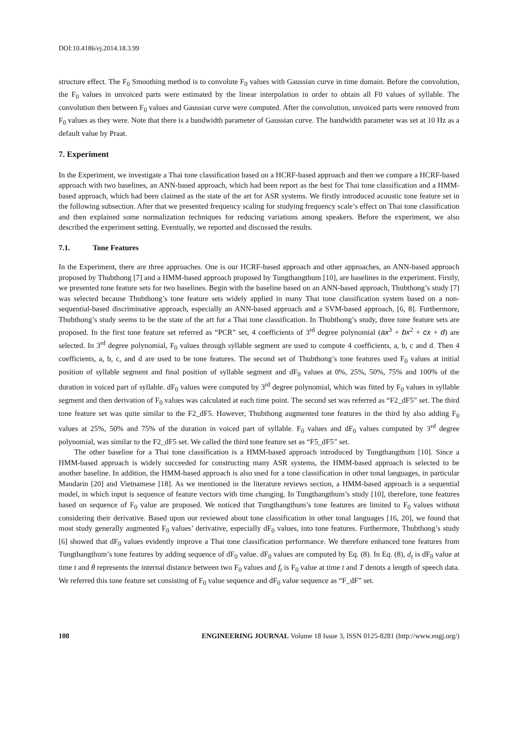DOI:10.4186/ej.2014.18.3.99
structure effect. The F<sub>0</sub> Smoothing method is to convolute F<sub>0</sub> values with Gaussian curve in time domain. Before the convolution, the F<sub>0</sub> values in unvoiced parts were estimated by the linear interpolation in order to obtain all F0 values of syllable. The convolution then between F<sub>0</sub> values and Gaussian curve were computed. After the convolution, unvoiced parts were removed from F<sub>0</sub> values as they were. Note that there is a bandwidth parameter of Gaussian curve. The bandwidth parameter was set at 10 Hz as a default value by Praat.
7. Experiment
In the Experiment, we investigate a Thai tone classification based on a HCRF-based approach and then we compare a HCRF-based approach with two baselines, an ANN-based approach, which had been report as the best for Thai tone classification and a HMM-based approach, which had been claimed as the state of the art for ASR systems. We firstly introduced acoustic tone feature set in the following subsection. After that we presented frequency scaling for studying frequency scale’s effect on Thai tone classification and then explained some normalization techniques for reducing variations among speakers. Before the experiment, we also described the experiment setting. Eventually, we reported and discussed the results.
7.1. Tone Features
In the Experiment, there are three approaches. One is our HCRF-based approach and other approaches, an ANN-based approach proposed by Thubthong [7] and a HMM-based approach proposed by Tungthangthum [10], are baselines in the experiment. Firstly, we presented tone feature sets for two baselines. Begin with the baseline based on an ANN-based approach, Thubthong’s study [7] was selected because Thubthong’s tone feature sets widely applied in many Thai tone classification system based on a non-sequential-based discriminative approach, especially an ANN-based approach and a SVM-based approach, [6, 8]. Furthermore, Thubthong’s study seems to be the state of the art for a Thai tone classification. In Thubthong’s study, three tone feature sets are proposed. In the first tone feature set referred as “PCR” set, 4 coefficients of 3<sup>rd</sup> degree polynomial (ax<sup>3</sup> + bx<sup>2</sup> + cx + d) are selected. In 3<sup>rd</sup> degree polynomial, F<sub>0</sub> values through syllable segment are used to compute 4 coefficients, a, b, c and d. Then 4 coefficients, a, b, c, and d are used to be tone features. The second set of Thubthong’s tone features used F<sub>0</sub> values at initial position of syllable segment and final position of syllable segment and dF<sub>0</sub> values at 0%, 25%, 50%, 75% and 100% of the duration in voiced part of syllable. dF<sub>0</sub> values were computed by 3<sup>rd</sup> degree polynomial, which was fitted by F<sub>0</sub> values in syllable segment and then derivation of F<sub>0</sub> values was calculated at each time point. The second set was referred as “F2_dF5” set. The third tone feature set was quite similar to the F2_dF5. However, Thubthong augmented tone features in the third by also adding F<sub>0</sub> values at 25%, 50% and 75% of the duration in voiced part of syllable. F<sub>0</sub> values and dF<sub>0</sub> values computed by 3<sup>rd</sup> degree polynomial, was similar to the F2_dF5 set. We called the third tone feature set as “F5_dF5” set.
The other baseline for a Thai tone classification is a HMM-based approach introduced by Tungthangthum [10]. Since a HMM-based approach is widely succeeded for constructing many ASR systems, the HMM-based approach is selected to be another baseline. In addition, the HMM-based approach is also used for a tone classification in other tonal languages, in particular Mandarin [20] and Vietnamese [18]. As we mentioned in the literature reviews section, a HMM-based approach is a sequential model, in which input is sequence of feature vectors with time changing. In Tungthangthum’s study [10], therefore, tone features based on sequence of F<sub>0</sub> value are proposed. We noticed that Tungthangthum’s tone features are limited to F<sub>0</sub> values without considering their derivative. Based upon our reviewed about tone classification in other tonal languages [16, 20], we found that most study generally augmented F<sub>0</sub> values’ derivative, especially dF<sub>0</sub> values, into tone features. Furthermore, Thubthong’s study [6] showed that dF<sub>0</sub> values evidently improve a Thai tone classification performance. We therefore enhanced tone features from Tungthangthum’s tone features by adding sequence of dF<sub>0</sub> value. dF<sub>0</sub> values are computed by Eq. (8). In Eq. (8), d<sub>t</sub> is dF<sub>0</sub> value at time t and θ represents the internal distance between two F<sub>0</sub> values and f<sub>t</sub> is F<sub>0</sub> value at time t and T denots a length of speech data. We referred this tone feature set consisting of F<sub>0</sub> value sequence and dF<sub>0</sub> value sequence as “F_dF” set.
108 ENGINEERING JOURNAL Volume 18 Issue 3, ISSN 0125-8281 (http://www.engj.org/)